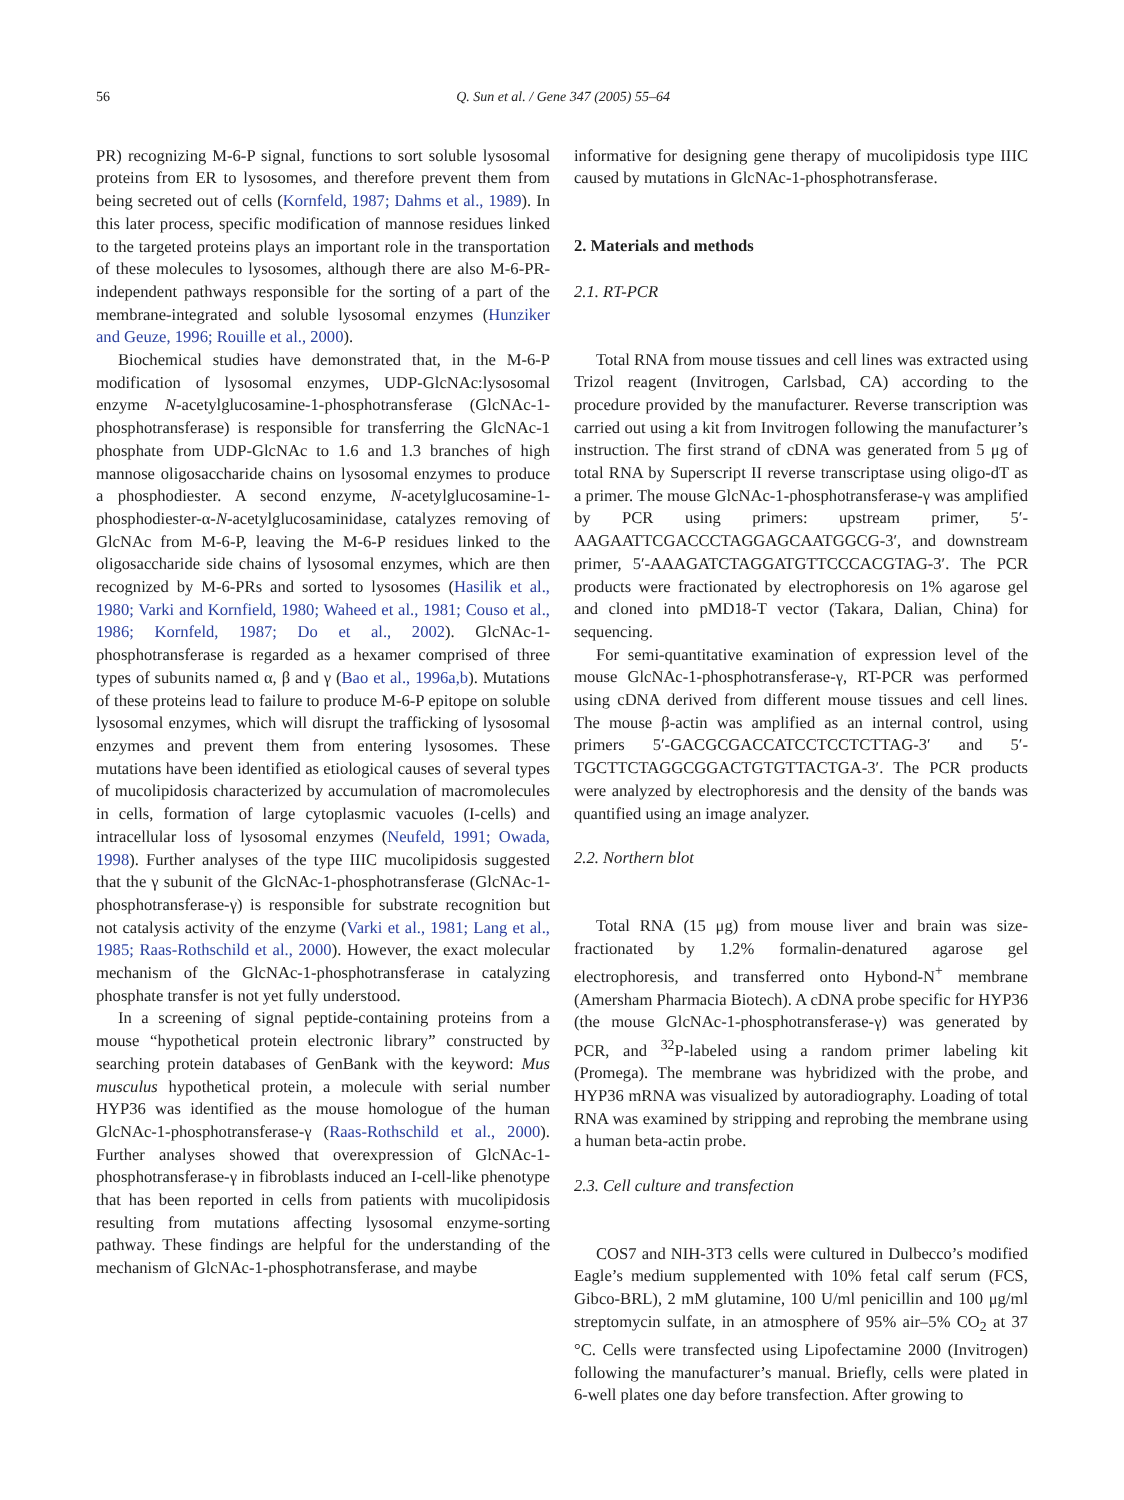56 Q. Sun et al. / Gene 347 (2005) 55–64
PR) recognizing M-6-P signal, functions to sort soluble lysosomal proteins from ER to lysosomes, and therefore prevent them from being secreted out of cells (Kornfeld, 1987; Dahms et al., 1989). In this later process, specific modification of mannose residues linked to the targeted proteins plays an important role in the transportation of these molecules to lysosomes, although there are also M-6-PR-independent pathways responsible for the sorting of a part of the membrane-integrated and soluble lysosomal enzymes (Hunziker and Geuze, 1996; Rouille et al., 2000).
Biochemical studies have demonstrated that, in the M-6-P modification of lysosomal enzymes, UDP-GlcNAc:lysosomal enzyme N-acetylglucosamine-1-phosphotransferase (GlcNAc-1-phosphotransferase) is responsible for transferring the GlcNAc-1 phosphate from UDP-GlcNAc to 1.6 and 1.3 branches of high mannose oligosaccharide chains on lysosomal enzymes to produce a phosphodiester. A second enzyme, N-acetylglucosamine-1-phosphodiester-α-N-acetylglucosaminidase, catalyzes removing of GlcNAc from M-6-P, leaving the M-6-P residues linked to the oligosaccharide side chains of lysosomal enzymes, which are then recognized by M-6-PRs and sorted to lysosomes (Hasilik et al., 1980; Varki and Kornfield, 1980; Waheed et al., 1981; Couso et al., 1986; Kornfeld, 1987; Do et al., 2002). GlcNAc-1-phosphotransferase is regarded as a hexamer comprised of three types of subunits named α, β and γ (Bao et al., 1996a,b). Mutations of these proteins lead to failure to produce M-6-P epitope on soluble lysosomal enzymes, which will disrupt the trafficking of lysosomal enzymes and prevent them from entering lysosomes. These mutations have been identified as etiological causes of several types of mucolipidosis characterized by accumulation of macromolecules in cells, formation of large cytoplasmic vacuoles (I-cells) and intracellular loss of lysosomal enzymes (Neufeld, 1991; Owada, 1998). Further analyses of the type IIIC mucolipidosis suggested that the γ subunit of the GlcNAc-1-phosphotransferase (GlcNAc-1-phosphotransferase-γ) is responsible for substrate recognition but not catalysis activity of the enzyme (Varki et al., 1981; Lang et al., 1985; Raas-Rothschild et al., 2000). However, the exact molecular mechanism of the GlcNAc-1-phosphotransferase in catalyzing phosphate transfer is not yet fully understood.
In a screening of signal peptide-containing proteins from a mouse “hypothetical protein electronic library” constructed by searching protein databases of GenBank with the keyword: Mus musculus hypothetical protein, a molecule with serial number HYP36 was identified as the mouse homologue of the human GlcNAc-1-phosphotransferase-γ (Raas-Rothschild et al., 2000). Further analyses showed that overexpression of GlcNAc-1-phosphotransferase-γ in fibroblasts induced an I-cell-like phenotype that has been reported in cells from patients with mucolipidosis resulting from mutations affecting lysosomal enzyme-sorting pathway. These findings are helpful for the understanding of the mechanism of GlcNAc-1-phosphotransferase, and maybe
informative for designing gene therapy of mucolipidosis type IIIC caused by mutations in GlcNAc-1-phosphotransferase.
2. Materials and methods
2.1. RT-PCR
Total RNA from mouse tissues and cell lines was extracted using Trizol reagent (Invitrogen, Carlsbad, CA) according to the procedure provided by the manufacturer. Reverse transcription was carried out using a kit from Invitrogen following the manufacturer’s instruction. The first strand of cDNA was generated from 5 μg of total RNA by Superscript II reverse transcriptase using oligo-dT as a primer. The mouse GlcNAc-1-phosphotransferase-γ was amplified by PCR using primers: upstream primer, 5′-AAGAATTCGACCCTAGGAGCAATGGCG-3′, and downstream primer, 5′-AAAGATCTAGGATGTTCCCACGTAG-3′. The PCR products were fractionated by electrophoresis on 1% agarose gel and cloned into pMD18-T vector (Takara, Dalian, China) for sequencing.
For semi-quantitative examination of expression level of the mouse GlcNAc-1-phosphotransferase-γ, RT-PCR was performed using cDNA derived from different mouse tissues and cell lines. The mouse β-actin was amplified as an internal control, using primers 5′-GACGCGACCATCCTCCTCTTAG-3′ and 5′-TGCTTCTAGGCGGACTGTGTTACTGA-3′. The PCR products were analyzed by electrophoresis and the density of the bands was quantified using an image analyzer.
2.2. Northern blot
Total RNA (15 μg) from mouse liver and brain was size-fractionated by 1.2% formalin-denatured agarose gel electrophoresis, and transferred onto Hybond-N<sup>+</sup> membrane (Amersham Pharmacia Biotech). A cDNA probe specific for HYP36 (the mouse GlcNAc-1-phosphotransferase-γ) was generated by PCR, and <sup>32</sup>P-labeled using a random primer labeling kit (Promega). The membrane was hybridized with the probe, and HYP36 mRNA was visualized by autoradiography. Loading of total RNA was examined by stripping and reprobing the membrane using a human beta-actin probe.
2.3. Cell culture and transfection
COS7 and NIH-3T3 cells were cultured in Dulbecco’s modified Eagle’s medium supplemented with 10% fetal calf serum (FCS, Gibco-BRL), 2 mM glutamine, 100 U/ml penicillin and 100 μg/ml streptomycin sulfate, in an atmosphere of 95% air–5% CO<sub>2</sub> at 37 °C. Cells were transfected using Lipofectamine 2000 (Invitrogen) following the manufacturer’s manual. Briefly, cells were plated in 6-well plates one day before transfection. After growing to